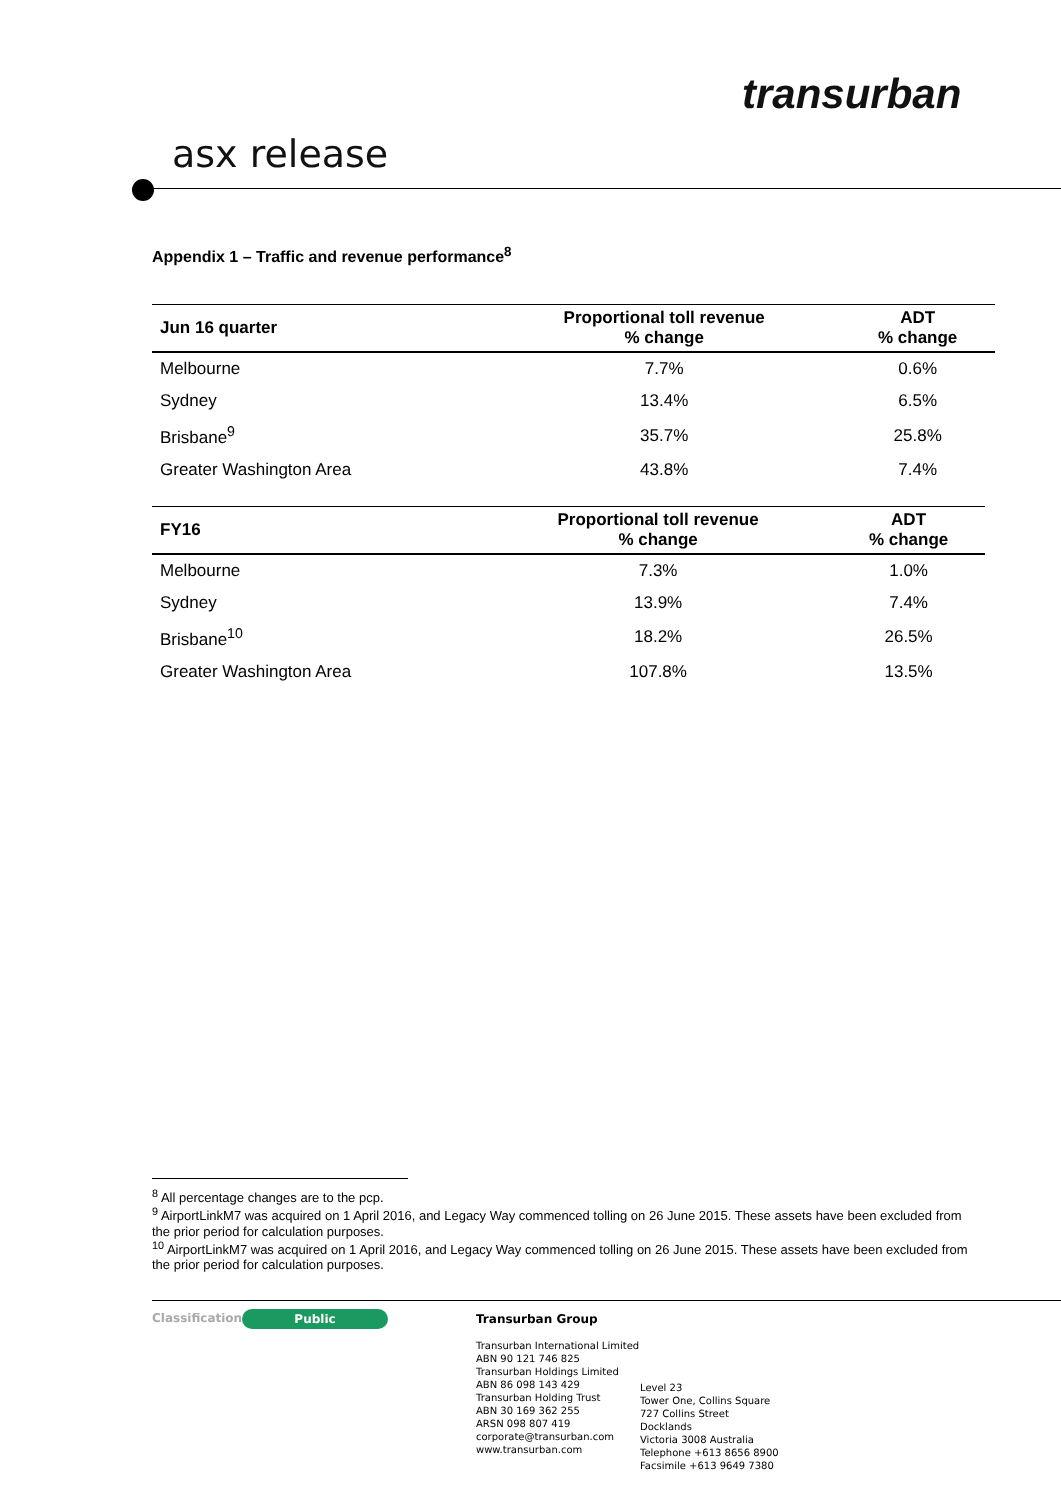transurban
asx release
Appendix 1 – Traffic and revenue performance<sup>8</sup>
| Jun 16 quarter | Proportional toll revenue % change | ADT % change |
| --- | --- | --- |
| Melbourne | 7.7% | 0.6% |
| Sydney | 13.4% | 6.5% |
| Brisbane<sup>9</sup> | 35.7% | 25.8% |
| Greater Washington Area | 43.8% | 7.4% |
| FY16 | Proportional toll revenue % change | ADT % change |
| --- | --- | --- |
| Melbourne | 7.3% | 1.0% |
| Sydney | 13.9% | 7.4% |
| Brisbane<sup>10</sup> | 18.2% | 26.5% |
| Greater Washington Area | 107.8% | 13.5% |
<sup>8</sup> All percentage changes are to the pcp.
<sup>9</sup> AirportLinkM7 was acquired on 1 April 2016, and Legacy Way commenced tolling on 26 June 2015. These assets have been excluded from the prior period for calculation purposes.
<sup>10</sup> AirportLinkM7 was acquired on 1 April 2016, and Legacy Way commenced tolling on 26 June 2015. These assets have been excluded from the prior period for calculation purposes.
Classification Public
Transurban Group
Transurban International Limited
ABN 90 121 746 825
Transurban Holdings Limited
ABN 86 098 143 429
Transurban Holding Trust
ABN 30 169 362 255
ARSN 098 807 419
corporate@transurban.com
www.transurban.com
Level 23
Tower One, Collins Square
727 Collins Street
Docklands
Victoria 3008 Australia
Telephone +613 8656 8900
Facsimile +613 9649 7380